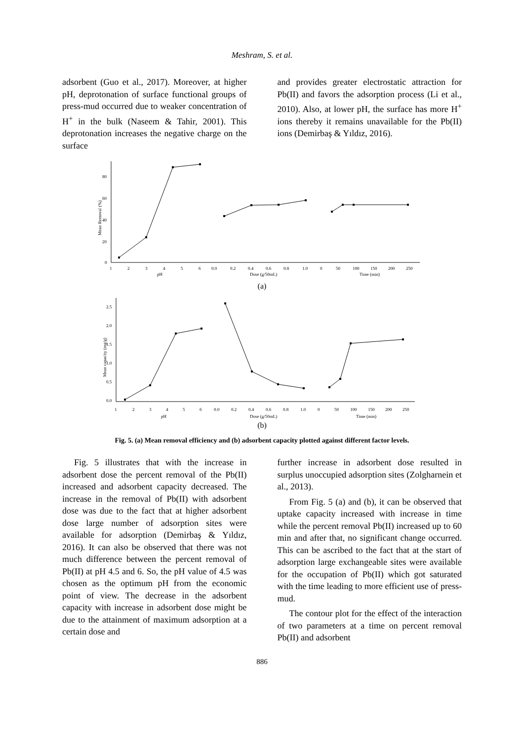Meshram, S. et al.
adsorbent (Guo et al., 2017). Moreover, at higher pH, deprotonation of surface functional groups of press-mud occurred due to weaker concentration of H<sup>+</sup> in the bulk (Naseem & Tahir, 2001). This deprotonation increases the negative charge on the surface
and provides greater electrostatic attraction for Pb(II) and favors the adsorption process (Li et al., 2010). Also, at lower pH, the surface has more H<sup>+</sup> ions thereby it remains unavailable for the Pb(II) ions (Demirbaş & Yıldız, 2016).
80
60
40
20
0
1
2
3
4
5
6
pH
0.0
0.2
0.4
0.6
0.8
1.0
Dose (g/50mL)
0
50
100
150
200
250
Time (min)
Mean Removal (%)
(a)
2.5
2.0
1.5
1.0
0.5
0.0
1
2
3
4
5
6
pH
0.0
0.2
0.4
0.6
0.8
1.0
Dose (g/50mL)
0
50
100
150
200
250
Time (min)
Mean capacity (mg/g)
(b)
Fig. 5. (a) Mean removal efficiency and (b) adsorbent capacity plotted against different factor levels.
Fig. 5 illustrates that with the increase in adsorbent dose the percent removal of the Pb(II) increased and adsorbent capacity decreased. The increase in the removal of Pb(II) with adsorbent dose was due to the fact that at higher adsorbent dose large number of adsorption sites were available for adsorption (Demirbaş & Yıldız, 2016). It can also be observed that there was not much difference between the percent removal of Pb(II) at pH 4.5 and 6. So, the pH value of 4.5 was chosen as the optimum pH from the economic point of view. The decrease in the adsorbent capacity with increase in adsorbent dose might be due to the attainment of maximum adsorption at a certain dose and
further increase in adsorbent dose resulted in surplus unoccupied adsorption sites (Zolgharnein et al., 2013).
From Fig. 5 (a) and (b), it can be observed that uptake capacity increased with increase in time while the percent removal Pb(II) increased up to 60 min and after that, no significant change occurred. This can be ascribed to the fact that at the start of adsorption large exchangeable sites were available for the occupation of Pb(II) which got saturated with the time leading to more efficient use of press-mud.
The contour plot for the effect of the interaction of two parameters at a time on percent removal Pb(II) and adsorbent
886